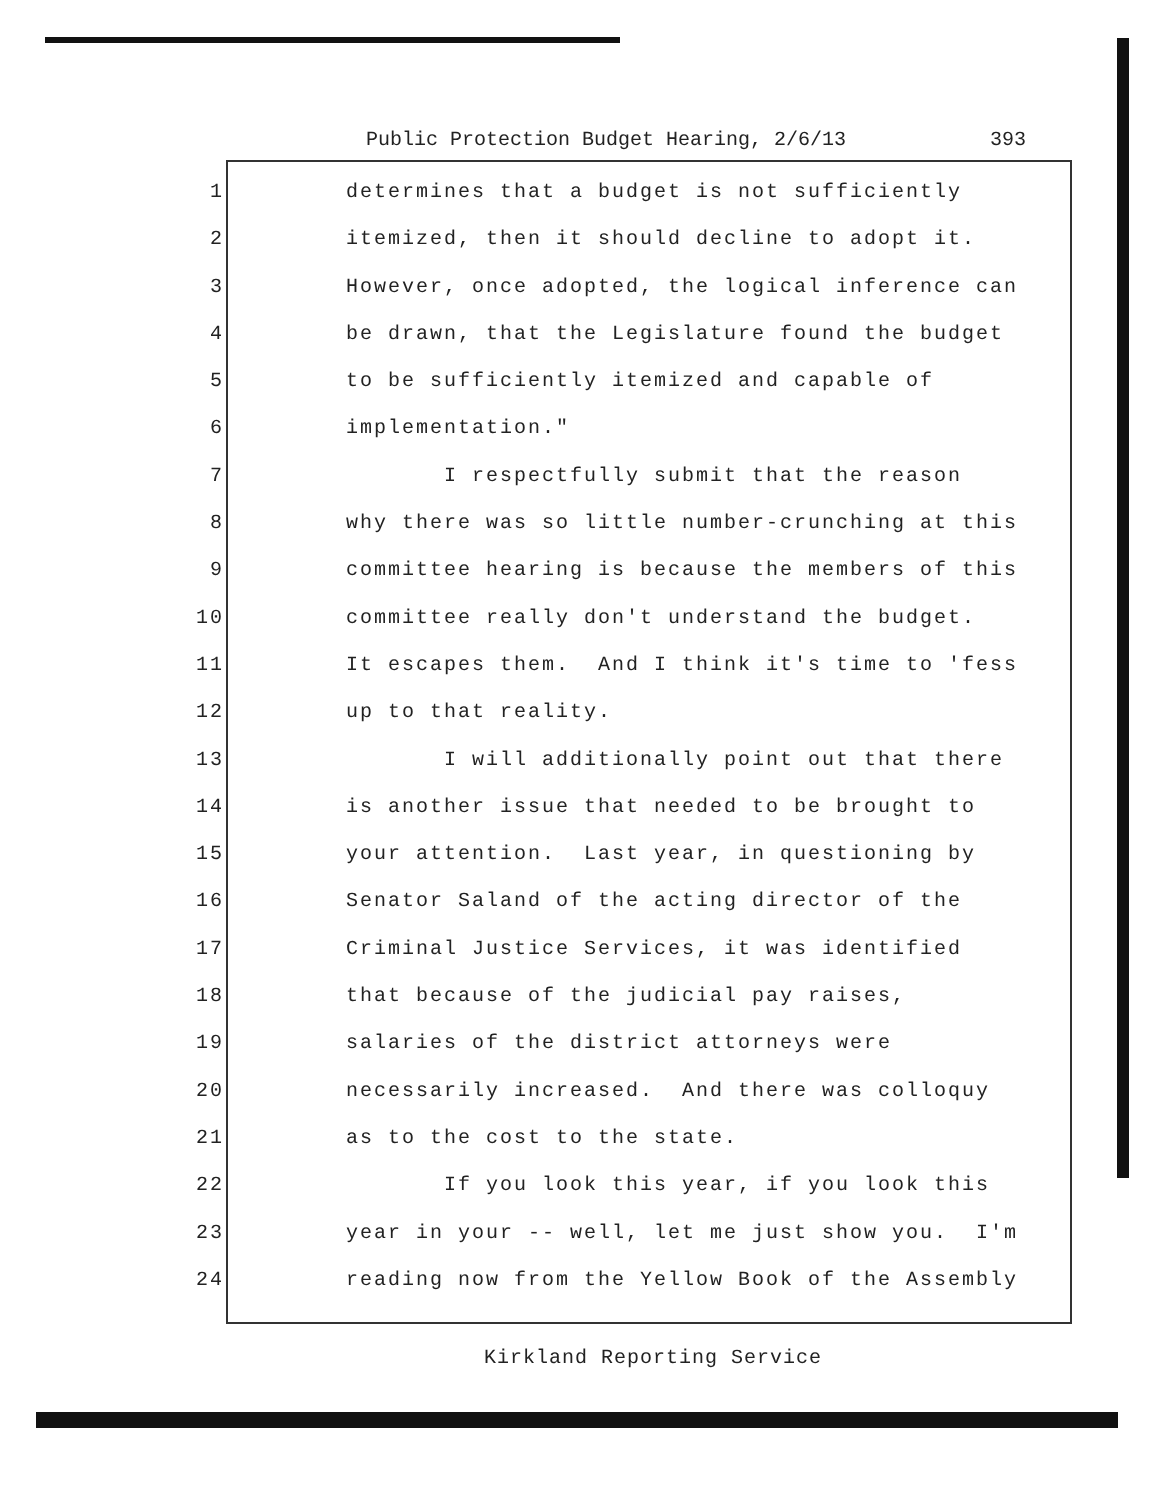Public Protection Budget Hearing, 2/6/13 393
1 determines that a budget is not sufficiently
2 itemized, then it should decline to adopt it.
3 However, once adopted, the logical inference can
4 be drawn, that the Legislature found the budget
5 to be sufficiently itemized and capable of
6 implementation."
7 I respectfully submit that the reason
8 why there was so little number-crunching at this
9 committee hearing is because the members of this
10 committee really don't understand the budget.
11 It escapes them. And I think it's time to 'fess
12 up to that reality.
13 I will additionally point out that there
14 is another issue that needed to be brought to
15 your attention. Last year, in questioning by
16 Senator Saland of the acting director of the
17 Criminal Justice Services, it was identified
18 that because of the judicial pay raises,
19 salaries of the district attorneys were
20 necessarily increased. And there was colloquy
21 as to the cost to the state.
22 If you look this year, if you look this
23 year in your -- well, let me just show you. I'm
24 reading now from the Yellow Book of the Assembly
Kirkland Reporting Service